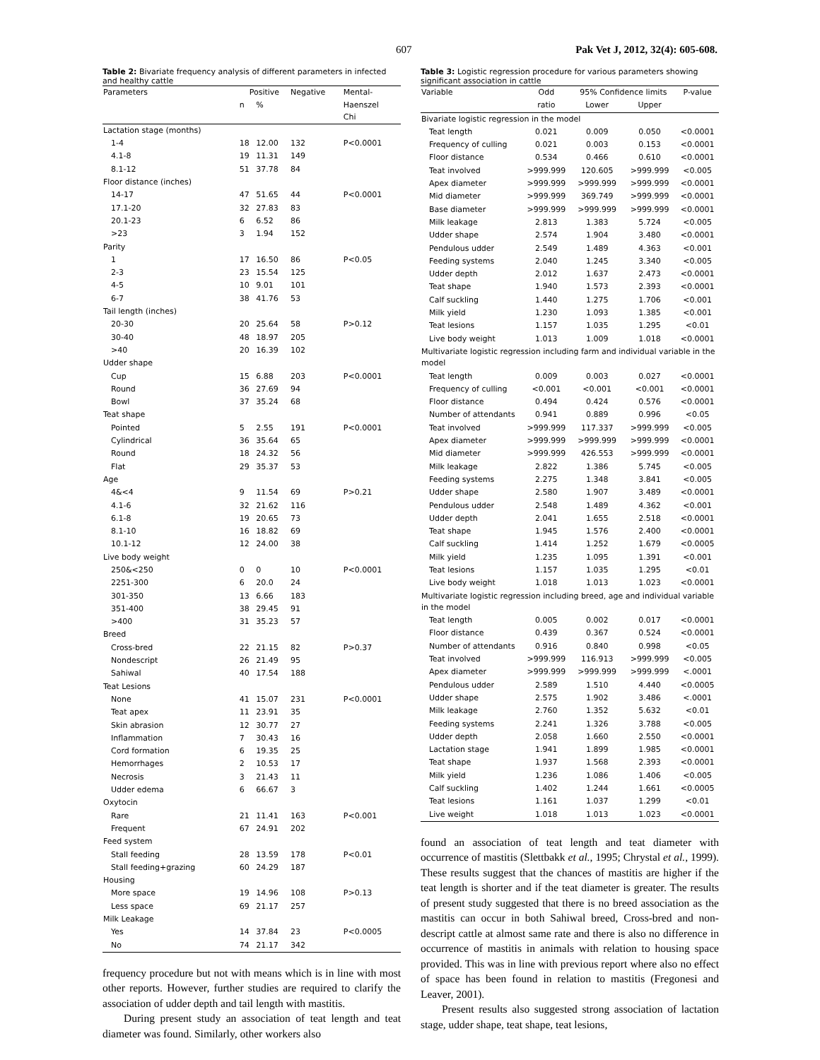607 Pak Vet J, 2012, 32(4): 605-608.
Table 2: Bivariate frequency analysis of different parameters in infected and healthy cattle
| Parameters | Positive | | Negative | Mental- |
| --- | --- | --- | --- | --- |
| | n | % | | Haenszel Chi |
| Lactation stage (months) | | | | |
| 1-4 | 18 | 12.00 | 132 | P<0.0001 |
| 4.1-8 | 19 | 11.31 | 149 | |
| 8.1-12 | 51 | 37.78 | 84 | |
| Floor distance (inches) | | | | |
| 14-17 | 47 | 51.65 | 44 | P<0.0001 |
| 17.1-20 | 32 | 27.83 | 83 | |
| 20.1-23 | 6 | 6.52 | 86 | |
| >23 | 3 | 1.94 | 152 | |
| Parity | | | | |
| 1 | 17 | 16.50 | 86 | P<0.05 |
| 2-3 | 23 | 15.54 | 125 | |
| 4-5 | 10 | 9.01 | 101 | |
| 6-7 | 38 | 41.76 | 53 | |
| Tail length (inches) | | | | |
| 20-30 | 20 | 25.64 | 58 | P>0.12 |
| 30-40 | 48 | 18.97 | 205 | |
| >40 | 20 | 16.39 | 102 | |
| Udder shape | | | | |
| Cup | 15 | 6.88 | 203 | P<0.0001 |
| Round | 36 | 27.69 | 94 | |
| Bowl | 37 | 35.24 | 68 | |
| Teat shape | | | | |
| Pointed | 5 | 2.55 | 191 | P<0.0001 |
| Cylindrical | 36 | 35.64 | 65 | |
| Round | 18 | 24.32 | 56 | |
| Flat | 29 | 35.37 | 53 | |
| Age | | | | |
| 4&<4 | 9 | 11.54 | 69 | P>0.21 |
| 4.1-6 | 32 | 21.62 | 116 | |
| 6.1-8 | 19 | 20.65 | 73 | |
| 8.1-10 | 16 | 18.82 | 69 | |
| 10.1-12 | 12 | 24.00 | 38 | |
| Live body weight | | | | |
| 250&<250 | 0 | 0 | 10 | P<0.0001 |
| 2251-300 | 6 | 20.0 | 24 | |
| 301-350 | 13 | 6.66 | 183 | |
| 351-400 | 38 | 29.45 | 91 | |
| >400 | 31 | 35.23 | 57 | |
| Breed | | | | |
| Cross-bred | 22 | 21.15 | 82 | P>0.37 |
| Nondescript | 26 | 21.49 | 95 | |
| Sahiwal | 40 | 17.54 | 188 | |
| Teat Lesions | | | | |
| None | 41 | 15.07 | 231 | P<0.0001 |
| Teat apex | 11 | 23.91 | 35 | |
| Skin abrasion | 12 | 30.77 | 27 | |
| Inflammation | 7 | 30.43 | 16 | |
| Cord formation | 6 | 19.35 | 25 | |
| Hemorrhages | 2 | 10.53 | 17 | |
| Necrosis | 3 | 21.43 | 11 | |
| Udder edema | 6 | 66.67 | 3 | |
| Oxytocin | | | | |
| Rare | 21 | 11.41 | 163 | P<0.001 |
| Frequent | 67 | 24.91 | 202 | |
| Feed system | | | | |
| Stall feeding | 28 | 13.59 | 178 | P<0.01 |
| Stall feeding+grazing | 60 | 24.29 | 187 | |
| Housing | | | | |
| More space | 19 | 14.96 | 108 | P>0.13 |
| Less space | 69 | 21.17 | 257 | |
| Milk Leakage | | | | |
| Yes | 14 | 37.84 | 23 | P<0.0005 |
| No | 74 | 21.17 | 342 | |
frequency procedure but not with means which is in line with most other reports. However, further studies are required to clarify the association of udder depth and tail length with mastitis.
During present study an association of teat length and teat diameter was found. Similarly, other workers also
Table 3: Logistic regression procedure for various parameters showing significant association in cattle
| Variable | Odd | 95% Confidence limits | | P-value |
| --- | --- | --- | --- | --- |
| | ratio | Lower | Upper | |
| Bivariate logistic regression in the model | | | | |
| Teat length | 0.021 | 0.009 | 0.050 | <0.0001 |
| Frequency of culling | 0.021 | 0.003 | 0.153 | <0.0001 |
| Floor distance | 0.534 | 0.466 | 0.610 | <0.0001 |
| Teat involved | >999.999 | 120.605 | >999.999 | <0.005 |
| Apex diameter | >999.999 | >999.999 | >999.999 | <0.0001 |
| Mid diameter | >999.999 | 369.749 | >999.999 | <0.0001 |
| Base diameter | >999.999 | >999.999 | >999.999 | <0.0001 |
| Milk leakage | 2.813 | 1.383 | 5.724 | <0.005 |
| Udder shape | 2.574 | 1.904 | 3.480 | <0.0001 |
| Pendulous udder | 2.549 | 1.489 | 4.363 | <0.001 |
| Feeding systems | 2.040 | 1.245 | 3.340 | <0.005 |
| Udder depth | 2.012 | 1.637 | 2.473 | <0.0001 |
| Teat shape | 1.940 | 1.573 | 2.393 | <0.0001 |
| Calf suckling | 1.440 | 1.275 | 1.706 | <0.001 |
| Milk yield | 1.230 | 1.093 | 1.385 | <0.001 |
| Teat lesions | 1.157 | 1.035 | 1.295 | <0.01 |
| Live body weight | 1.013 | 1.009 | 1.018 | <0.0001 |
| Multivariate logistic regression including farm and individual variable in the model | | | | |
| Teat length | 0.009 | 0.003 | 0.027 | <0.0001 |
| Frequency of culling | <0.001 | <0.001 | <0.001 | <0.0001 |
| Floor distance | 0.494 | 0.424 | 0.576 | <0.0001 |
| Number of attendants | 0.941 | 0.889 | 0.996 | <0.05 |
| Teat involved | >999.999 | 117.337 | >999.999 | <0.005 |
| Apex diameter | >999.999 | >999.999 | >999.999 | <0.0001 |
| Mid diameter | >999.999 | 426.553 | >999.999 | <0.0001 |
| Milk leakage | 2.822 | 1.386 | 5.745 | <0.005 |
| Feeding systems | 2.275 | 1.348 | 3.841 | <0.005 |
| Udder shape | 2.580 | 1.907 | 3.489 | <0.0001 |
| Pendulous udder | 2.548 | 1.489 | 4.362 | <0.001 |
| Udder depth | 2.041 | 1.655 | 2.518 | <0.0001 |
| Teat shape | 1.945 | 1.576 | 2.400 | <0.0001 |
| Calf suckling | 1.414 | 1.252 | 1.679 | <0.0005 |
| Milk yield | 1.235 | 1.095 | 1.391 | <0.001 |
| Teat lesions | 1.157 | 1.035 | 1.295 | <0.01 |
| Live body weight | 1.018 | 1.013 | 1.023 | <0.0001 |
| Multivariate logistic regression including breed, age and individual variable in the model | | | | |
| Teat length | 0.005 | 0.002 | 0.017 | <0.0001 |
| Floor distance | 0.439 | 0.367 | 0.524 | <0.0001 |
| Number of attendants | 0.916 | 0.840 | 0.998 | <0.05 |
| Teat involved | >999.999 | 116.913 | >999.999 | <0.005 |
| Apex diameter | >999.999 | >999.999 | >999.999 | <.0001 |
| Pendulous udder | 2.589 | 1.510 | 4.440 | <0.0005 |
| Udder shape | 2.575 | 1.902 | 3.486 | <.0001 |
| Milk leakage | 2.760 | 1.352 | 5.632 | <0.01 |
| Feeding systems | 2.241 | 1.326 | 3.788 | <0.005 |
| Udder depth | 2.058 | 1.660 | 2.550 | <0.0001 |
| Lactation stage | 1.941 | 1.899 | 1.985 | <0.0001 |
| Teat shape | 1.937 | 1.568 | 2.393 | <0.0001 |
| Milk yield | 1.236 | 1.086 | 1.406 | <0.005 |
| Calf suckling | 1.402 | 1.244 | 1.661 | <0.0005 |
| Teat lesions | 1.161 | 1.037 | 1.299 | <0.01 |
| Live weight | 1.018 | 1.013 | 1.023 | <0.0001 |
found an association of teat length and teat diameter with occurrence of mastitis (Slettbakk et al., 1995; Chrystal et al., 1999). These results suggest that the chances of mastitis are higher if the teat length is shorter and if the teat diameter is greater. The results of present study suggested that there is no breed association as the mastitis can occur in both Sahiwal breed, Cross-bred and non-descript cattle at almost same rate and there is also no difference in occurrence of mastitis in animals with relation to housing space provided. This was in line with previous report where also no effect of space has been found in relation to mastitis (Fregonesi and Leaver, 2001).
Present results also suggested strong association of lactation stage, udder shape, teat shape, teat lesions,